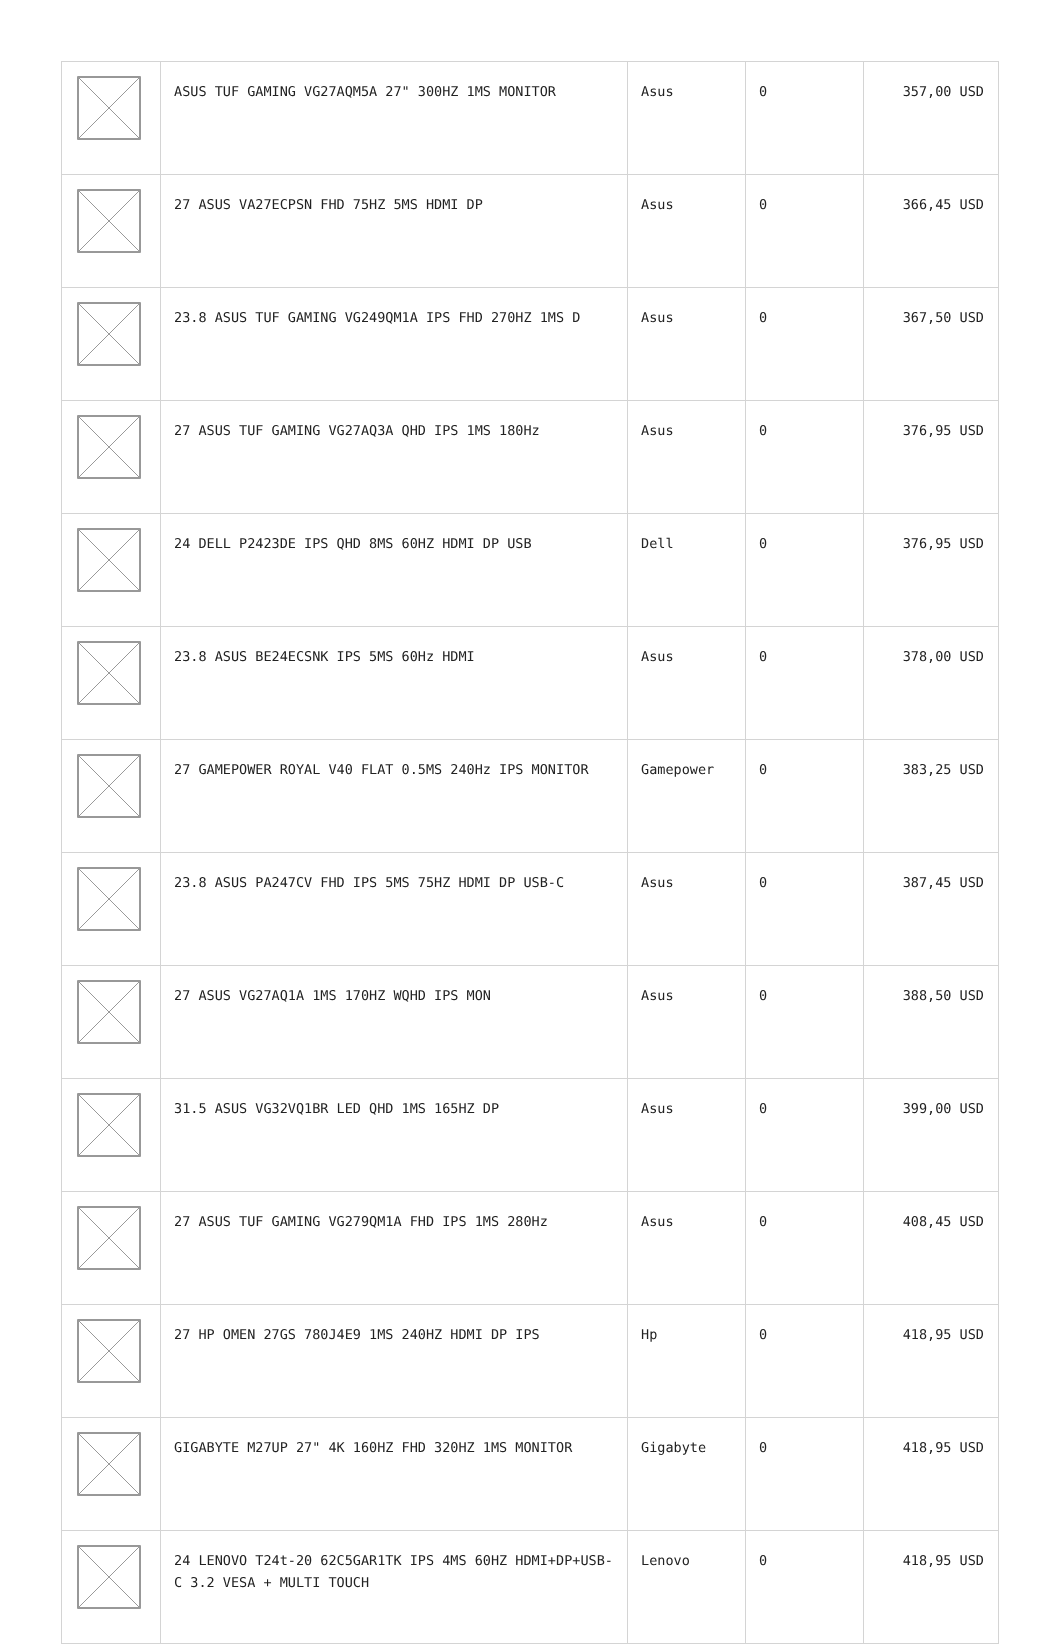| | ASUS TUF GAMING VG27AQM5A 27" 300HZ 1MS MONITOR | Asus | 0 | 357,00 USD |
| | 27 ASUS VA27ECPSN FHD 75HZ 5MS HDMI DP | Asus | 0 | 366,45 USD |
| | 23.8 ASUS TUF GAMING VG249QM1A IPS FHD 270HZ 1MS D | Asus | 0 | 367,50 USD |
| | 27 ASUS TUF GAMING VG27AQ3A QHD IPS 1MS 180Hz | Asus | 0 | 376,95 USD |
| | 24 DELL P2423DE IPS QHD 8MS 60HZ HDMI DP USB | Dell | 0 | 376,95 USD |
| | 23.8 ASUS BE24ECSNK IPS 5MS 60Hz HDMI | Asus | 0 | 378,00 USD |
| | 27 GAMEPOWER ROYAL V40 FLAT 0.5MS 240Hz IPS MONITOR | Gamepower | 0 | 383,25 USD |
| | 23.8 ASUS PA247CV FHD IPS 5MS 75HZ HDMI DP USB-C | Asus | 0 | 387,45 USD |
| | 27 ASUS VG27AQ1A 1MS 170HZ WQHD IPS MON | Asus | 0 | 388,50 USD |
| | 31.5 ASUS VG32VQ1BR LED QHD 1MS 165HZ DP | Asus | 0 | 399,00 USD |
| | 27 ASUS TUF GAMING VG279QM1A FHD IPS 1MS 280Hz | Asus | 0 | 408,45 USD |
| | 27 HP OMEN 27GS 780J4E9 1MS 240HZ HDMI DP IPS | Hp | 0 | 418,95 USD |
| | GIGABYTE M27UP 27" 4K 160HZ FHD 320HZ 1MS MONITOR | Gigabyte | 0 | 418,95 USD |
| | 24 LENOVO T24t-20 62C5GAR1TK IPS 4MS 60HZ HDMI+DP+USB-C 3.2 VESA + MULTI TOUCH | Lenovo | 0 | 418,95 USD |